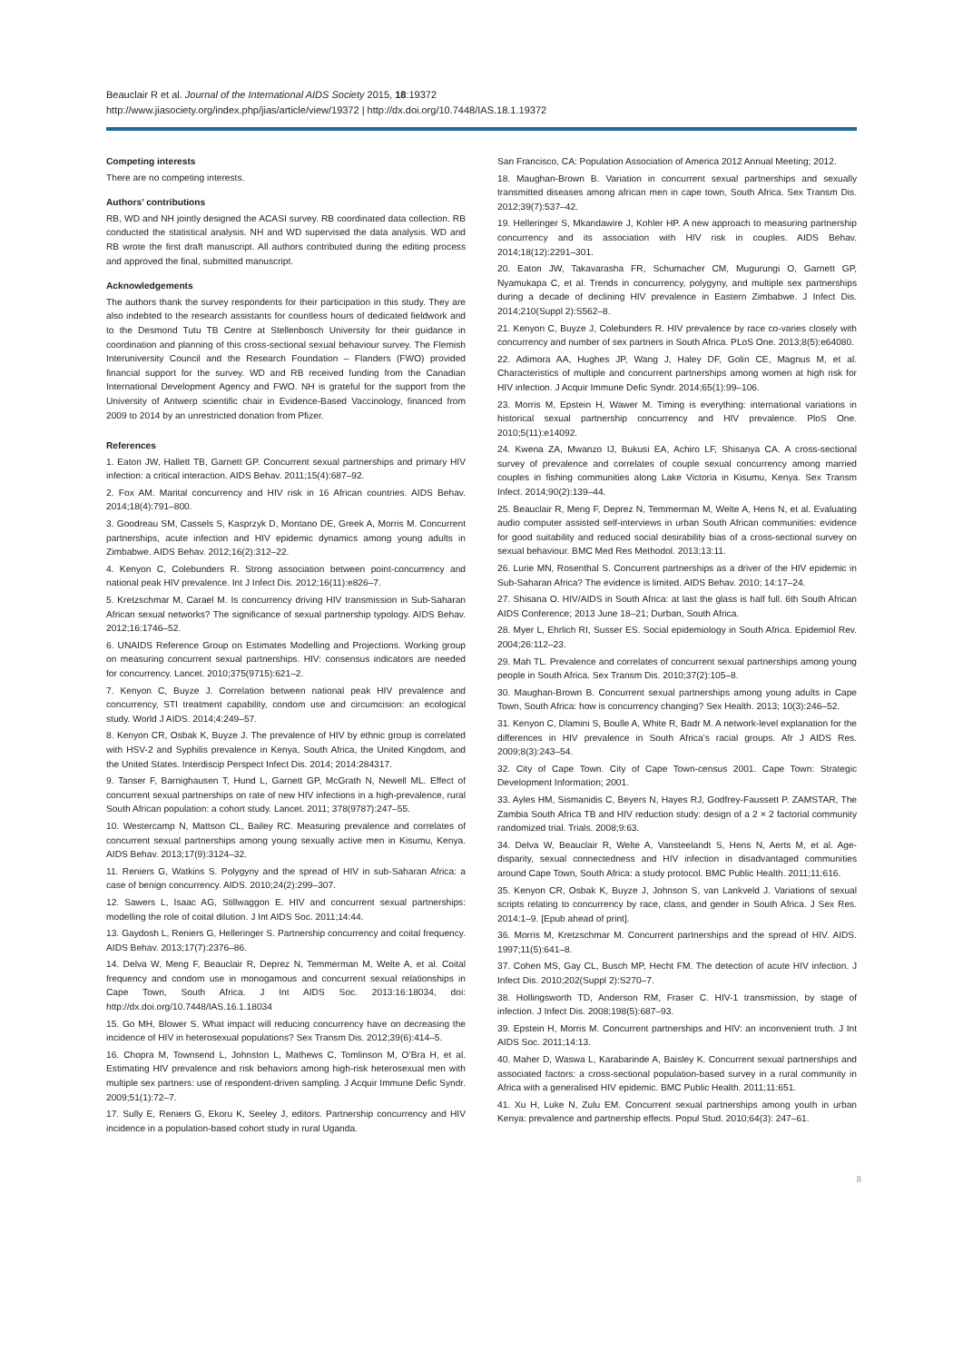Beauclair R et al. Journal of the International AIDS Society 2015, 18:19372
http://www.jiasociety.org/index.php/jias/article/view/19372 | http://dx.doi.org/10.7448/IAS.18.1.19372
Competing interests
There are no competing interests.
Authors’ contributions
RB, WD and NH jointly designed the ACASI survey. RB coordinated data collection. RB conducted the statistical analysis. NH and WD supervised the data analysis. WD and RB wrote the first draft manuscript. All authors contributed during the editing process and approved the final, submitted manuscript.
Acknowledgements
The authors thank the survey respondents for their participation in this study. They are also indebted to the research assistants for countless hours of dedicated fieldwork and to the Desmond Tutu TB Centre at Stellenbosch University for their guidance in coordination and planning of this cross-sectional sexual behaviour survey. The Flemish Interuniversity Council and the Research Foundation – Flanders (FWO) provided financial support for the survey. WD and RB received funding from the Canadian International Development Agency and FWO. NH is grateful for the support from the University of Antwerp scientific chair in Evidence-Based Vaccinology, financed from 2009 to 2014 by an unrestricted donation from Pfizer.
References
1. Eaton JW, Hallett TB, Garnett GP. Concurrent sexual partnerships and primary HIV infection: a critical interaction. AIDS Behav. 2011;15(4):687–92.
2. Fox AM. Marital concurrency and HIV risk in 16 African countries. AIDS Behav. 2014;18(4):791–800.
3. Goodreau SM, Cassels S, Kasprzyk D, Montano DE, Greek A, Morris M. Concurrent partnerships, acute infection and HIV epidemic dynamics among young adults in Zimbabwe. AIDS Behav. 2012;16(2):312–22.
4. Kenyon C, Colebunders R. Strong association between point-concurrency and national peak HIV prevalence. Int J Infect Dis. 2012;16(11):e826–7.
5. Kretzschmar M, Carael M. Is concurrency driving HIV transmission in Sub-Saharan African sexual networks? The significance of sexual partnership typology. AIDS Behav. 2012;16:1746–52.
6. UNAIDS Reference Group on Estimates Modelling and Projections. Working group on measuring concurrent sexual partnerships. HIV: consensus indicators are needed for concurrency. Lancet. 2010;375(9715):621–2.
7. Kenyon C, Buyze J. Correlation between national peak HIV prevalence and concurrency, STI treatment capability, condom use and circumcision: an ecological study. World J AIDS. 2014;4:249–57.
8. Kenyon CR, Osbak K, Buyze J. The prevalence of HIV by ethnic group is correlated with HSV-2 and Syphilis prevalence in Kenya, South Africa, the United Kingdom, and the United States. Interdiscip Perspect Infect Dis. 2014; 2014:284317.
9. Tanser F, Barnighausen T, Hund L, Garnett GP, McGrath N, Newell ML. Effect of concurrent sexual partnerships on rate of new HIV infections in a high-prevalence, rural South African population: a cohort study. Lancet. 2011; 378(9787):247–55.
10. Westercamp N, Mattson CL, Bailey RC. Measuring prevalence and correlates of concurrent sexual partnerships among young sexually active men in Kisumu, Kenya. AIDS Behav. 2013;17(9):3124–32.
11. Reniers G, Watkins S. Polygyny and the spread of HIV in sub-Saharan Africa: a case of benign concurrency. AIDS. 2010;24(2):299–307.
12. Sawers L, Isaac AG, Stillwaggon E. HIV and concurrent sexual partnerships: modelling the role of coital dilution. J Int AIDS Soc. 2011;14:44.
13. Gaydosh L, Reniers G, Helleringer S. Partnership concurrency and coital frequency. AIDS Behav. 2013;17(7):2376–86.
14. Delva W, Meng F, Beauclair R, Deprez N, Temmerman M, Welte A, et al. Coital frequency and condom use in monogamous and concurrent sexual relationships in Cape Town, South Africa. J Int AIDS Soc. 2013:16:18034, doi: http://dx.doi.org/10.7448/IAS.16.1.18034
15. Go MH, Blower S. What impact will reducing concurrency have on decreasing the incidence of HIV in heterosexual populations? Sex Transm Dis. 2012;39(6):414–5.
16. Chopra M, Townsend L, Johnston L, Mathews C, Tomlinson M, O’Bra H, et al. Estimating HIV prevalence and risk behaviors among high-risk heterosexual men with multiple sex partners: use of respondent-driven sampling. J Acquir Immune Defic Syndr. 2009;51(1):72–7.
17. Sully E, Reniers G, Ekoru K, Seeley J, editors. Partnership concurrency and HIV incidence in a population-based cohort study in rural Uganda.
San Francisco, CA: Population Association of America 2012 Annual Meeting; 2012.
18. Maughan-Brown B. Variation in concurrent sexual partnerships and sexually transmitted diseases among african men in cape town, South Africa. Sex Transm Dis. 2012;39(7):537–42.
19. Helleringer S, Mkandawire J, Kohler HP. A new approach to measuring partnership concurrency and its association with HIV risk in couples. AIDS Behav. 2014;18(12):2291–301.
20. Eaton JW, Takavarasha FR, Schumacher CM, Mugurungi O, Garnett GP, Nyamukapa C, et al. Trends in concurrency, polygyny, and multiple sex partnerships during a decade of declining HIV prevalence in Eastern Zimbabwe. J Infect Dis. 2014;210(Suppl 2):S562–8.
21. Kenyon C, Buyze J, Colebunders R. HIV prevalence by race co-varies closely with concurrency and number of sex partners in South Africa. PLoS One. 2013;8(5):e64080.
22. Adimora AA, Hughes JP, Wang J, Haley DF, Golin CE, Magnus M, et al. Characteristics of multiple and concurrent partnerships among women at high risk for HIV infection. J Acquir Immune Defic Syndr. 2014;65(1):99–106.
23. Morris M, Epstein H, Wawer M. Timing is everything: international variations in historical sexual partnership concurrency and HIV prevalence. PloS One. 2010;5(11):e14092.
24. Kwena ZA, Mwanzo IJ, Bukusi EA, Achiro LF, Shisanya CA. A cross-sectional survey of prevalence and correlates of couple sexual concurrency among married couples in fishing communities along Lake Victoria in Kisumu, Kenya. Sex Transm Infect. 2014;90(2):139–44.
25. Beauclair R, Meng F, Deprez N, Temmerman M, Welte A, Hens N, et al. Evaluating audio computer assisted self-interviews in urban South African communities: evidence for good suitability and reduced social desirability bias of a cross-sectional survey on sexual behaviour. BMC Med Res Methodol. 2013;13:11.
26. Lurie MN, Rosenthal S. Concurrent partnerships as a driver of the HIV epidemic in Sub-Saharan Africa? The evidence is limited. AIDS Behav. 2010; 14:17–24.
27. Shisana O. HIV/AIDS in South Africa: at last the glass is half full. 6th South African AIDS Conference; 2013 June 18–21; Durban, South Africa.
28. Myer L, Ehrlich RI, Susser ES. Social epidemiology in South Africa. Epidemiol Rev. 2004;26:112–23.
29. Mah TL. Prevalence and correlates of concurrent sexual partnerships among young people in South Africa. Sex Transm Dis. 2010;37(2):105–8.
30. Maughan-Brown B. Concurrent sexual partnerships among young adults in Cape Town, South Africa: how is concurrency changing? Sex Health. 2013; 10(3):246–52.
31. Kenyon C, Dlamini S, Boulle A, White R, Badr M. A network-level explanation for the differences in HIV prevalence in South Africa’s racial groups. Afr J AIDS Res. 2009;8(3):243–54.
32. City of Cape Town. City of Cape Town-census 2001. Cape Town: Strategic Development Information; 2001.
33. Ayles HM, Sismanidis C, Beyers N, Hayes RJ, Godfrey-Faussett P. ZAMSTAR, The Zambia South Africa TB and HIV reduction study: design of a 2 × 2 factorial community randomized trial. Trials. 2008;9:63.
34. Delva W, Beauclair R, Welte A, Vansteelandt S, Hens N, Aerts M, et al. Age-disparity, sexual connectedness and HIV infection in disadvantaged communities around Cape Town, South Africa: a study protocol. BMC Public Health. 2011;11:616.
35. Kenyon CR, Osbak K, Buyze J, Johnson S, van Lankveld J. Variations of sexual scripts relating to concurrency by race, class, and gender in South Africa. J Sex Res. 2014:1–9. [Epub ahead of print].
36. Morris M, Kretzschmar M. Concurrent partnerships and the spread of HIV. AIDS. 1997;11(5):641–8.
37. Cohen MS, Gay CL, Busch MP, Hecht FM. The detection of acute HIV infection. J Infect Dis. 2010;202(Suppl 2):S270–7.
38. Hollingsworth TD, Anderson RM, Fraser C. HIV-1 transmission, by stage of infection. J Infect Dis. 2008;198(5):687–93.
39. Epstein H, Morris M. Concurrent partnerships and HIV: an inconvenient truth. J Int AIDS Soc. 2011;14:13.
40. Maher D, Waswa L, Karabarinde A, Baisley K. Concurrent sexual partnerships and associated factors: a cross-sectional population-based survey in a rural community in Africa with a generalised HIV epidemic. BMC Public Health. 2011;11:651.
41. Xu H, Luke N, Zulu EM. Concurrent sexual partnerships among youth in urban Kenya: prevalence and partnership effects. Popul Stud. 2010;64(3): 247–61.
8